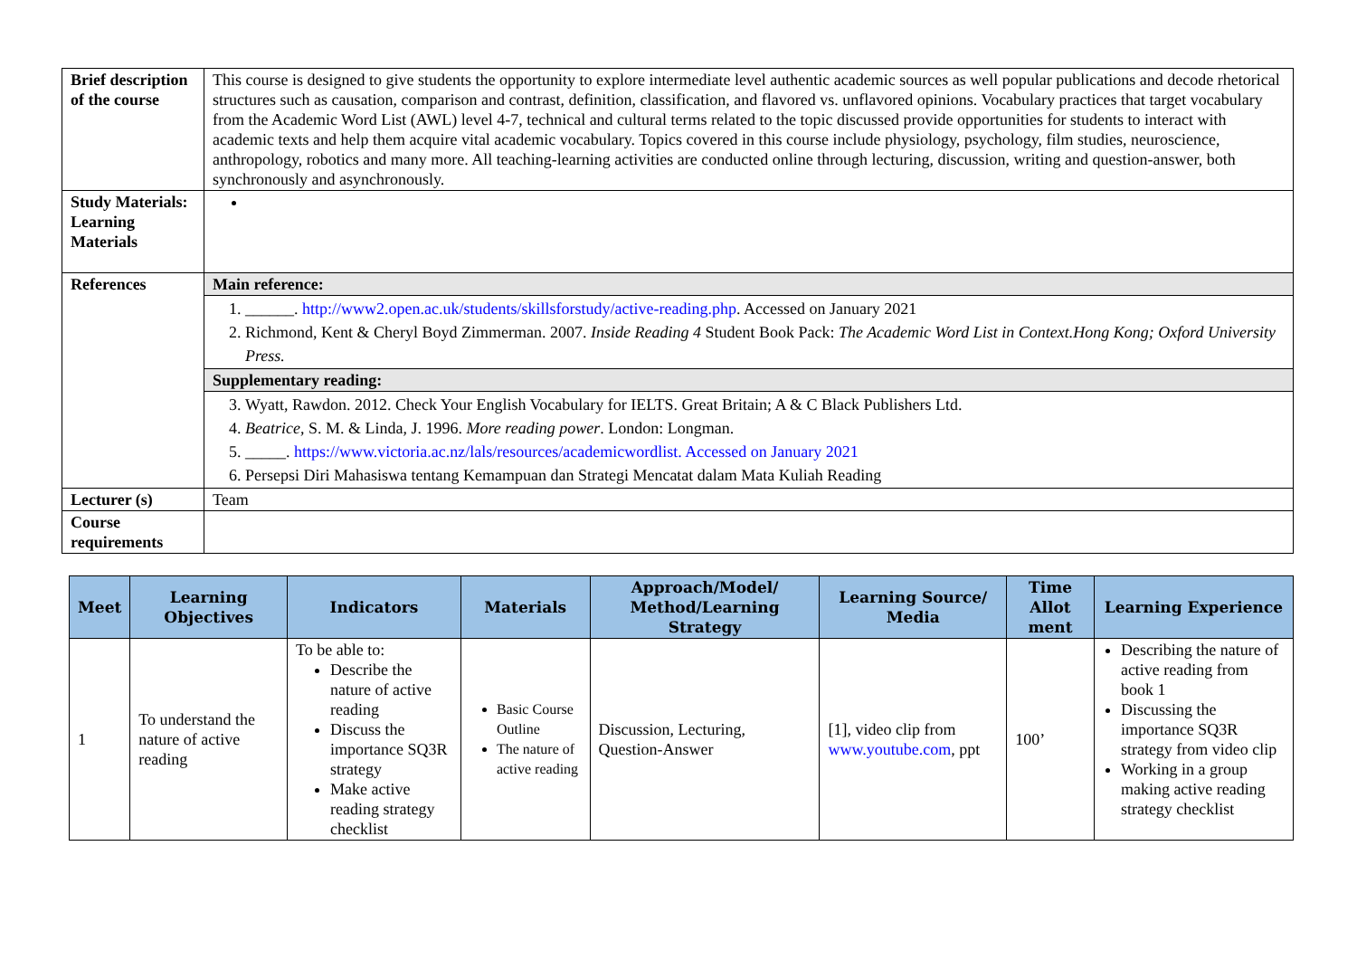| Brief description of the course | This course is designed to give students the opportunity to explore intermediate level authentic academic sources as well popular publications and decode rhetorical structures such as causation, comparison and contrast, definition, classification, and flavored vs. unflavored opinions. Vocabulary practices that target vocabulary from the Academic Word List (AWL) level 4-7, technical and cultural terms related to the topic discussed provide opportunities for students to interact with academic texts and help them acquire vital academic vocabulary. Topics covered in this course include physiology, psychology, film studies, neuroscience, anthropology, robotics and many more. All teaching-learning activities are conducted online through lecturing, discussion, writing and question-answer, both synchronously and asynchronously. |
| Study Materials: Learning Materials | |
| References | Main reference: |
| | 1. ______. http://www2.open.ac.uk/students/skillsforstudy/active-reading.php . Accessed on January 2021 2. Richmond, Kent & Cheryl Boyd Zimmerman. 2007. Inside Reading 4 Student Book Pack: The Academic Word List in Context.Hong Kong; Oxford University Press. |
| | Supplementary reading: |
| | 3. Wyatt, Rawdon. 2012. Check Your English Vocabulary for IELTS. Great Britain; A & C Black Publishers Ltd. 4. Beatrice , S. M. & Linda, J. 1996. More reading power . London: Longman. 5. _____. https://www.victoria.ac.nz/lals/resources/academicwordlist. Accessed on January 2021 6. Persepsi Diri Mahasiswa tentang Kemampuan dan Strategi Mencatat dalam Mata Kuliah Reading |
| Lecturer (s) | Team |
| Course requirements | |
| Meet | Learning Objectives | Indicators | Materials | Approach/Model/ Method/Learning Strategy | Learning Source/ Media | Time Allot ment | Learning Experience |
| --- | --- | --- | --- | --- | --- | --- | --- |
| 1 | To understand the nature of active reading | To be able to: Describe the nature of active reading Discuss the importance SQ3R strategy Make active reading strategy checklist | Basic Course Outline The nature of active reading | Discussion, Lecturing, Question-Answer | [1], video clip from www.youtube.com , ppt | 100’ | Describing the nature of active reading from book 1 Discussing the importance SQ3R strategy from video clip Working in a group making active reading strategy checklist |